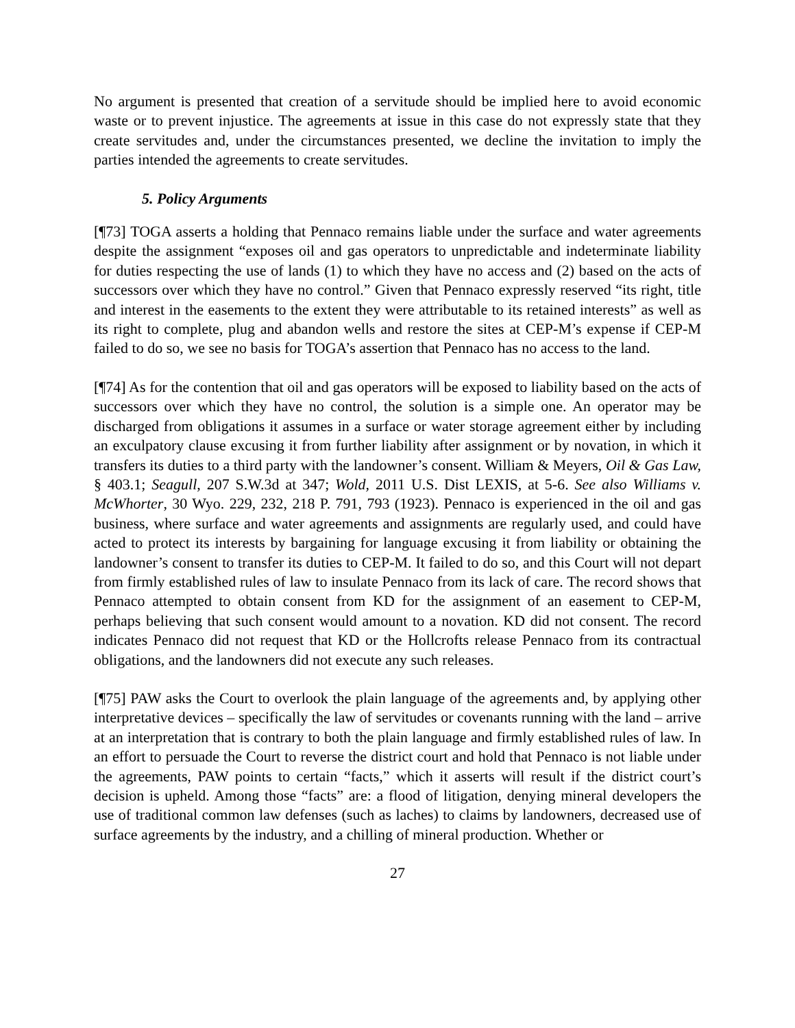No argument is presented that creation of a servitude should be implied here to avoid economic waste or to prevent injustice. The agreements at issue in this case do not expressly state that they create servitudes and, under the circumstances presented, we decline the invitation to imply the parties intended the agreements to create servitudes.
5. Policy Arguments
[¶73] TOGA asserts a holding that Pennaco remains liable under the surface and water agreements despite the assignment “exposes oil and gas operators to unpredictable and indeterminate liability for duties respecting the use of lands (1) to which they have no access and (2) based on the acts of successors over which they have no control.” Given that Pennaco expressly reserved “its right, title and interest in the easements to the extent they were attributable to its retained interests” as well as its right to complete, plug and abandon wells and restore the sites at CEP-M’s expense if CEP-M failed to do so, we see no basis for TOGA’s assertion that Pennaco has no access to the land.
[¶74] As for the contention that oil and gas operators will be exposed to liability based on the acts of successors over which they have no control, the solution is a simple one. An operator may be discharged from obligations it assumes in a surface or water storage agreement either by including an exculpatory clause excusing it from further liability after assignment or by novation, in which it transfers its duties to a third party with the landowner’s consent. William & Meyers, Oil & Gas Law, § 403.1; Seagull, 207 S.W.3d at 347; Wold, 2011 U.S. Dist LEXIS, at 5-6. See also Williams v. McWhorter, 30 Wyo. 229, 232, 218 P. 791, 793 (1923). Pennaco is experienced in the oil and gas business, where surface and water agreements and assignments are regularly used, and could have acted to protect its interests by bargaining for language excusing it from liability or obtaining the landowner’s consent to transfer its duties to CEP-M. It failed to do so, and this Court will not depart from firmly established rules of law to insulate Pennaco from its lack of care. The record shows that Pennaco attempted to obtain consent from KD for the assignment of an easement to CEP-M, perhaps believing that such consent would amount to a novation. KD did not consent. The record indicates Pennaco did not request that KD or the Hollcrofts release Pennaco from its contractual obligations, and the landowners did not execute any such releases.
[¶75] PAW asks the Court to overlook the plain language of the agreements and, by applying other interpretative devices – specifically the law of servitudes or covenants running with the land – arrive at an interpretation that is contrary to both the plain language and firmly established rules of law. In an effort to persuade the Court to reverse the district court and hold that Pennaco is not liable under the agreements, PAW points to certain “facts,” which it asserts will result if the district court’s decision is upheld. Among those “facts” are: a flood of litigation, denying mineral developers the use of traditional common law defenses (such as laches) to claims by landowners, decreased use of surface agreements by the industry, and a chilling of mineral production. Whether or
27